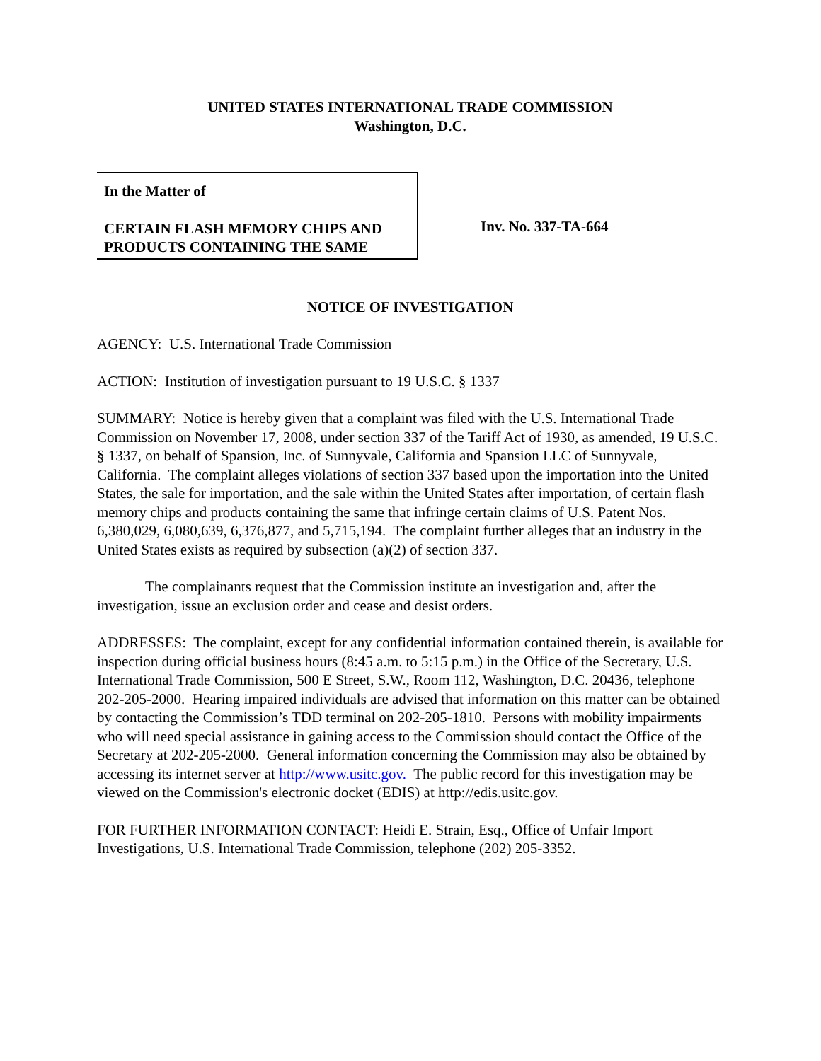UNITED STATES INTERNATIONAL TRADE COMMISSION
Washington, D.C.
In the Matter of
CERTAIN FLASH MEMORY CHIPS AND PRODUCTS CONTAINING THE SAME
Inv. No. 337-TA-664
NOTICE OF INVESTIGATION
AGENCY: U.S. International Trade Commission
ACTION: Institution of investigation pursuant to 19 U.S.C. § 1337
SUMMARY: Notice is hereby given that a complaint was filed with the U.S. International Trade Commission on November 17, 2008, under section 337 of the Tariff Act of 1930, as amended, 19 U.S.C. § 1337, on behalf of Spansion, Inc. of Sunnyvale, California and Spansion LLC of Sunnyvale, California. The complaint alleges violations of section 337 based upon the importation into the United States, the sale for importation, and the sale within the United States after importation, of certain flash memory chips and products containing the same that infringe certain claims of U.S. Patent Nos. 6,380,029, 6,080,639, 6,376,877, and 5,715,194. The complaint further alleges that an industry in the United States exists as required by subsection (a)(2) of section 337.
The complainants request that the Commission institute an investigation and, after the investigation, issue an exclusion order and cease and desist orders.
ADDRESSES: The complaint, except for any confidential information contained therein, is available for inspection during official business hours (8:45 a.m. to 5:15 p.m.) in the Office of the Secretary, U.S. International Trade Commission, 500 E Street, S.W., Room 112, Washington, D.C. 20436, telephone 202-205-2000. Hearing impaired individuals are advised that information on this matter can be obtained by contacting the Commission’s TDD terminal on 202-205-1810. Persons with mobility impairments who will need special assistance in gaining access to the Commission should contact the Office of the Secretary at 202-205-2000. General information concerning the Commission may also be obtained by accessing its internet server at http://www.usitc.gov. The public record for this investigation may be viewed on the Commission's electronic docket (EDIS) at http://edis.usitc.gov.
FOR FURTHER INFORMATION CONTACT: Heidi E. Strain, Esq., Office of Unfair Import Investigations, U.S. International Trade Commission, telephone (202) 205-3352.